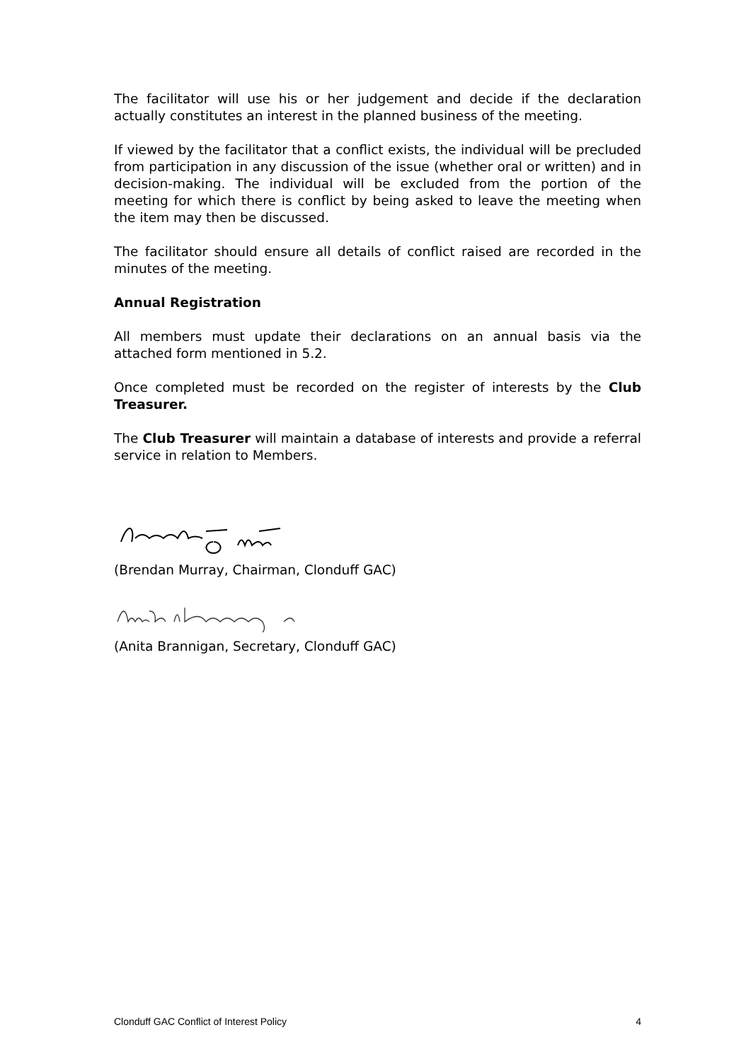The facilitator will use his or her judgement and decide if the declaration actually constitutes an interest in the planned business of the meeting.
If viewed by the facilitator that a conflict exists, the individual will be precluded from participation in any discussion of the issue (whether oral or written) and in decision-making. The individual will be excluded from the portion of the meeting for which there is conflict by being asked to leave the meeting when the item may then be discussed.
The facilitator should ensure all details of conflict raised are recorded in the minutes of the meeting.
Annual Registration
All members must update their declarations on an annual basis via the attached form mentioned in 5.2.
Once completed must be recorded on the register of interests by the Club Treasurer.
The Club Treasurer will maintain a database of interests and provide a referral service in relation to Members.
(Brendan Murray, Chairman, Clonduff GAC)
(Anita Brannigan, Secretary, Clonduff GAC)
Clonduff GAC Conflict of Interest Policy 4